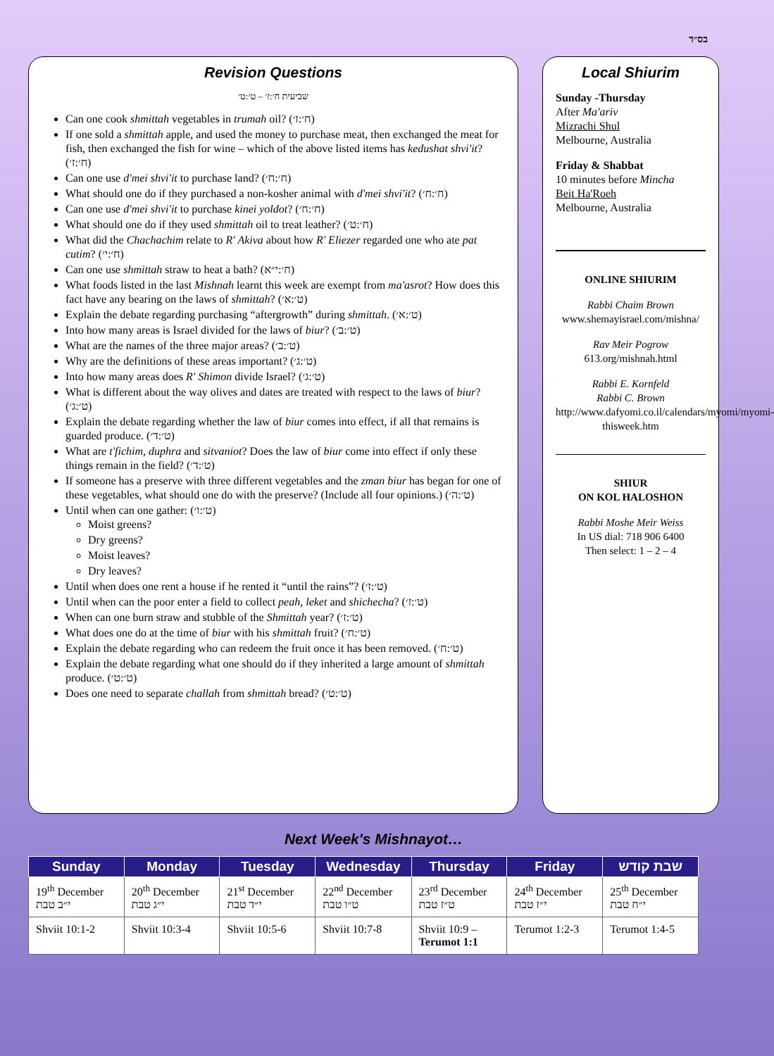בס״ד
Revision Questions
שביעית ח׳:ז׳ – ט׳:ט׳
Can one cook shmittah vegetables in trumah oil? (ח׳:ז׳)
If one sold a shmittah apple, and used the money to purchase meat, then exchanged the meat for fish, then exchanged the fish for wine – which of the above listed items has kedushat shvi'it? (ח׳:ז׳)
Can one use d'mei shvi'it to purchase land? (ח׳:ח׳)
What should one do if they purchased a non-kosher animal with d'mei shvi'it? (ח׳:ח׳)
Can one use d'mei shvi'it to purchase kinei yoldot? (ח׳:ח׳)
What should one do if they used shmittah oil to treat leather? (ח׳:ט׳)
What did the Chachachim relate to R' Akiva about how R' Eliezer regarded one who ate pat cutim? (ח׳:י׳)
Can one use shmittah straw to heat a bath? (ח׳:י״א)
What foods listed in the last Mishnah learnt this week are exempt from ma'asrot? How does this fact have any bearing on the laws of shmittah? (ט׳:א׳)
Explain the debate regarding purchasing “aftergrowth” during shmittah. (ט׳:א׳)
Into how many areas is Israel divided for the laws of biur? (ט׳:ב׳)
What are the names of the three major areas? (ט׳:ב׳)
Why are the definitions of these areas important? (ט׳:ג׳)
Into how many areas does R' Shimon divide Israel? (ט׳:ג׳)
What is different about the way olives and dates are treated with respect to the laws of biur? (ט׳:ג׳)
Explain the debate regarding whether the law of biur comes into effect, if all that remains is guarded produce. (ט׳:ד׳)
What are t'fichim, duphra and sitvaniot? Does the law of biur come into effect if only these things remain in the field? (ט׳:ד׳)
If someone has a preserve with three different vegetables and the zman biur has began for one of these vegetables, what should one do with the preserve? (Include all four opinions.) (ט׳:ה׳)
Until when can one gather: (ט׳:ו׳)
Moist greens?
Dry greens?
Moist leaves?
Dry leaves?
Until when does one rent a house if he rented it “until the rains”? (ט׳:ז׳)
Until when can the poor enter a field to collect peah, leket and shichecha? (ט׳:ז׳)
When can one burn straw and stubble of the Shmittah year? (ט׳:ז׳)
What does one do at the time of biur with his shmittah fruit? (ט׳:ח׳)
Explain the debate regarding who can redeem the fruit once it has been removed. (ט׳:ח׳)
Explain the debate regarding what one should do if they inherited a large amount of shmittah produce. (ט׳:ט׳)
Does one need to separate challah from shmittah bread? (ט׳:ט׳)
Local Shiurim
Sunday -Thursday
After Ma'ariv
Mizrachi Shul
Melbourne, Australia
Friday & Shabbat
10 minutes before Mincha
Beit Ha'Roeh
Melbourne, Australia
ONLINE SHIURIM
Rabbi Chaim Brown
www.shemayisrael.com/mishna/
Rav Meir Pogrow
613.org/mishnah.html
Rabbi E. Kornfeld
Rabbi C. Brown
http://www.dafyomi.co.il/calendars/myomi/myomi-thisweek.htm
SHIUR
ON KOL HALOSHON
Rabbi Moshe Meir Weiss
In US dial: 718 906 6400
Then select: 1 – 2 – 4
Next Week's Mishnayot…
| Sunday | Monday | Tuesday | Wednesday | Thursday | Friday | שבת קודש |
| --- | --- | --- | --- | --- | --- | --- |
| 19<sup>th</sup> December י״ב טבת | 20<sup>th</sup> December י״ג טבת | 21<sup>st</sup> December י״ד טבת | 22<sup>nd</sup> December ט״ו טבת | 23<sup>rd</sup> December ט״ז טבת | 24<sup>th</sup> December י״ז טבת | 25<sup>th</sup> December י״ח טבת |
| Shviit 10:1-2 | Shviit 10:3-4 | Shviit 10:5-6 | Shviit 10:7-8 | Shviit 10:9 – Terumot 1:1 | Terumot 1:2-3 | Terumot 1:4-5 |